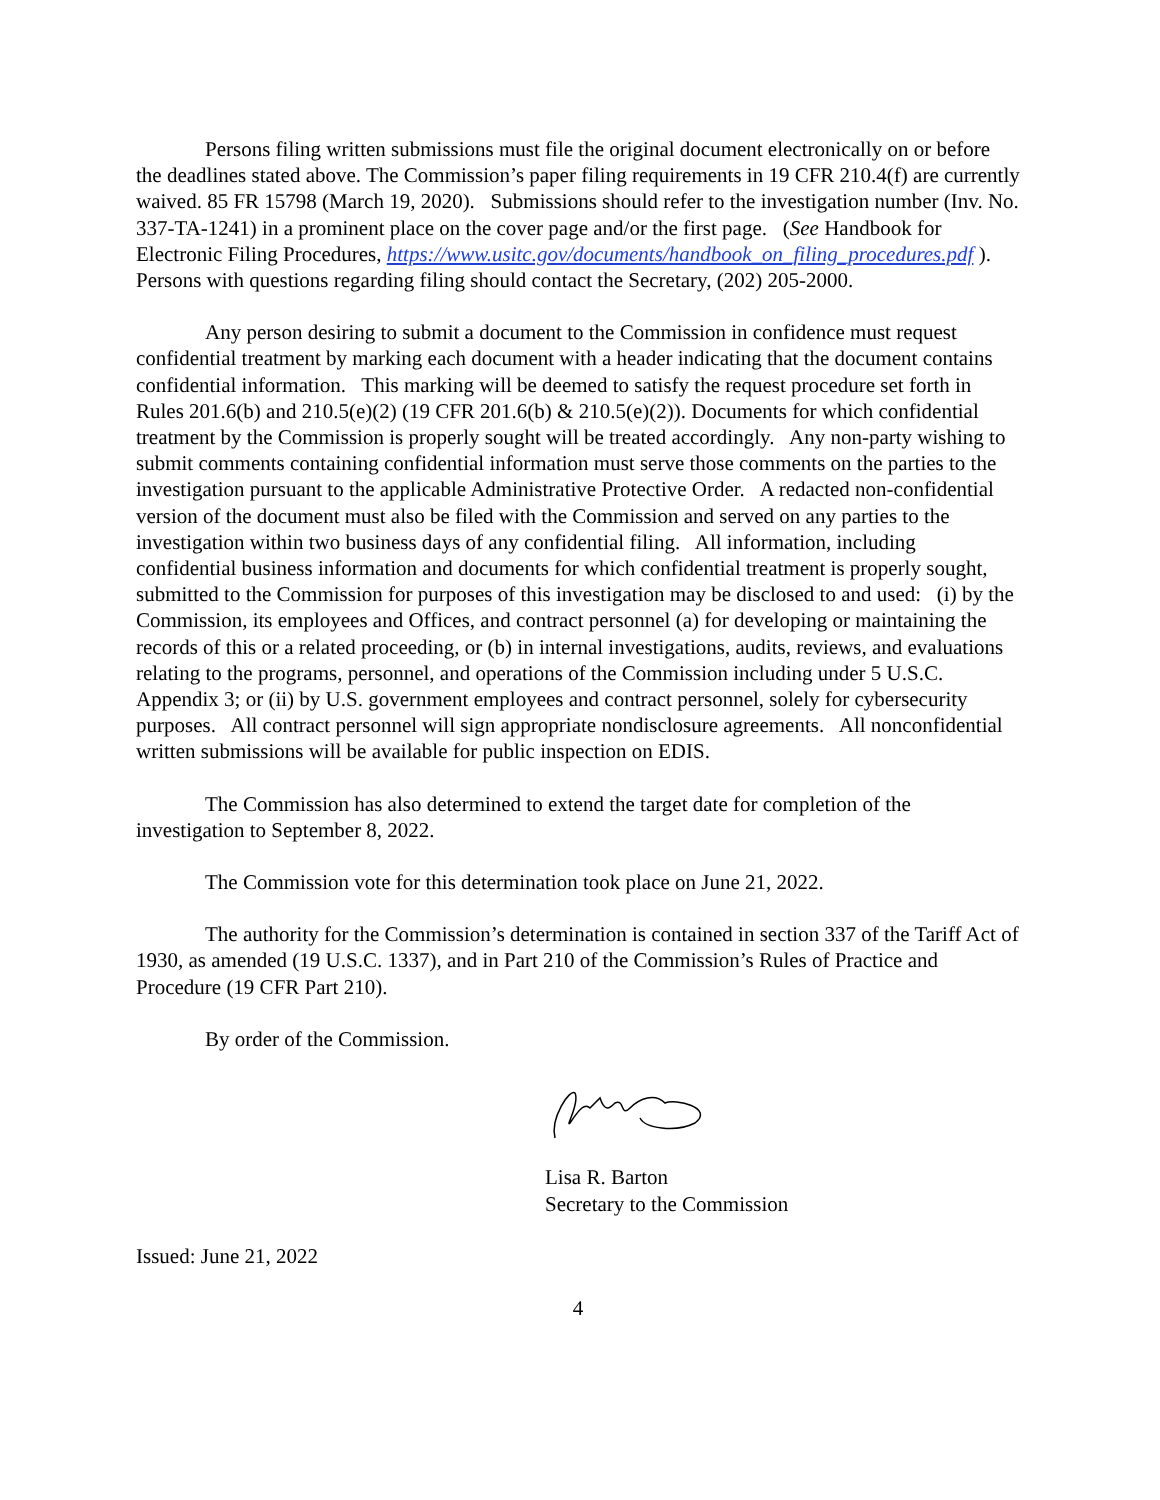Persons filing written submissions must file the original document electronically on or before the deadlines stated above. The Commission’s paper filing requirements in 19 CFR 210.4(f) are currently waived. 85 FR 15798 (March 19, 2020). Submissions should refer to the investigation number (Inv. No. 337-TA-1241) in a prominent place on the cover page and/or the first page. (See Handbook for Electronic Filing Procedures, https://www.usitc.gov/documents/handbook_on_filing_procedures.pdf ). Persons with questions regarding filing should contact the Secretary, (202) 205-2000.
Any person desiring to submit a document to the Commission in confidence must request confidential treatment by marking each document with a header indicating that the document contains confidential information. This marking will be deemed to satisfy the request procedure set forth in Rules 201.6(b) and 210.5(e)(2) (19 CFR 201.6(b) & 210.5(e)(2)). Documents for which confidential treatment by the Commission is properly sought will be treated accordingly. Any non-party wishing to submit comments containing confidential information must serve those comments on the parties to the investigation pursuant to the applicable Administrative Protective Order. A redacted non-confidential version of the document must also be filed with the Commission and served on any parties to the investigation within two business days of any confidential filing. All information, including confidential business information and documents for which confidential treatment is properly sought, submitted to the Commission for purposes of this investigation may be disclosed to and used: (i) by the Commission, its employees and Offices, and contract personnel (a) for developing or maintaining the records of this or a related proceeding, or (b) in internal investigations, audits, reviews, and evaluations relating to the programs, personnel, and operations of the Commission including under 5 U.S.C. Appendix 3; or (ii) by U.S. government employees and contract personnel, solely for cybersecurity purposes. All contract personnel will sign appropriate nondisclosure agreements. All nonconfidential written submissions will be available for public inspection on EDIS.
The Commission has also determined to extend the target date for completion of the investigation to September 8, 2022.
The Commission vote for this determination took place on June 21, 2022.
The authority for the Commission’s determination is contained in section 337 of the Tariff Act of 1930, as amended (19 U.S.C. 1337), and in Part 210 of the Commission’s Rules of Practice and Procedure (19 CFR Part 210).
By order of the Commission.
Lisa R. Barton
Secretary to the Commission
Issued: June 21, 2022
4